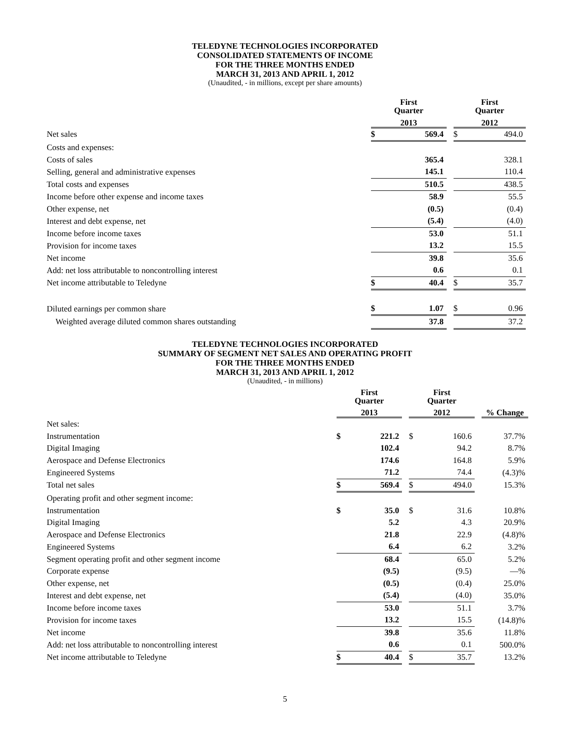TELEDYNE TECHNOLOGIES INCORPORATED
CONSOLIDATED STATEMENTS OF INCOME
FOR THE THREE MONTHS ENDED
MARCH 31, 2013 AND APRIL 1, 2012
(Unaudited, - in millions, except per share amounts)
| | First Quarter | | | First Quarter | |
| --- | --- | --- | --- | --- | --- |
| | 2013 | | | 2012 | |
| Net sales | $ | 569.4 | | $ | 494.0 |
| Costs and expenses: | | | | | |
| Costs of sales | | 365.4 | | | 328.1 |
| Selling, general and administrative expenses | | 145.1 | | | 110.4 |
| Total costs and expenses | | 510.5 | | | 438.5 |
| Income before other expense and income taxes | | 58.9 | | | 55.5 |
| Other expense, net | | (0.5) | | | (0.4) |
| Interest and debt expense, net | | (5.4) | | | (4.0) |
| Income before income taxes | | 53.0 | | | 51.1 |
| Provision for income taxes | | 13.2 | | | 15.5 |
| Net income | | 39.8 | | | 35.6 |
| Add: net loss attributable to noncontrolling interest | | 0.6 | | | 0.1 |
| Net income attributable to Teledyne | $ | 40.4 | | $ | 35.7 |
| Diluted earnings per common share | $ | 1.07 | | $ | 0.96 |
| Weighted average diluted common shares outstanding | | 37.8 | | | 37.2 |
TELEDYNE TECHNOLOGIES INCORPORATED
SUMMARY OF SEGMENT NET SALES AND OPERATING PROFIT
FOR THE THREE MONTHS ENDED
MARCH 31, 2013 AND APRIL 1, 2012
(Unaudited, - in millions)
| | First Quarter | | | First Quarter | | | |
| --- | --- | --- | --- | --- | --- | --- | --- |
| | 2013 | | | 2012 | | | % Change |
| Net sales: | | | | | | | |
| Instrumentation | $ | 221.2 | | $ | 160.6 | | 37.7% |
| Digital Imaging | | 102.4 | | | 94.2 | | 8.7% |
| Aerospace and Defense Electronics | | 174.6 | | | 164.8 | | 5.9% |
| Engineered Systems | | 71.2 | | | 74.4 | | (4.3)% |
| Total net sales | $ | 569.4 | | $ | 494.0 | | 15.3% |
| Operating profit and other segment income: | | | | | | | |
| Instrumentation | $ | 35.0 | | $ | 31.6 | | 10.8% |
| Digital Imaging | | 5.2 | | | 4.3 | | 20.9% |
| Aerospace and Defense Electronics | | 21.8 | | | 22.9 | | (4.8)% |
| Engineered Systems | | 6.4 | | | 6.2 | | 3.2% |
| Segment operating profit and other segment income | | 68.4 | | | 65.0 | | 5.2% |
| Corporate expense | | (9.5) | | | (9.5) | | —% |
| Other expense, net | | (0.5) | | | (0.4) | | 25.0% |
| Interest and debt expense, net | | (5.4) | | | (4.0) | | 35.0% |
| Income before income taxes | | 53.0 | | | 51.1 | | 3.7% |
| Provision for income taxes | | 13.2 | | | 15.5 | | (14.8)% |
| Net income | | 39.8 | | | 35.6 | | 11.8% |
| Add: net loss attributable to noncontrolling interest | | 0.6 | | | 0.1 | | 500.0% |
| Net income attributable to Teledyne | $ | 40.4 | | $ | 35.7 | | 13.2% |
5